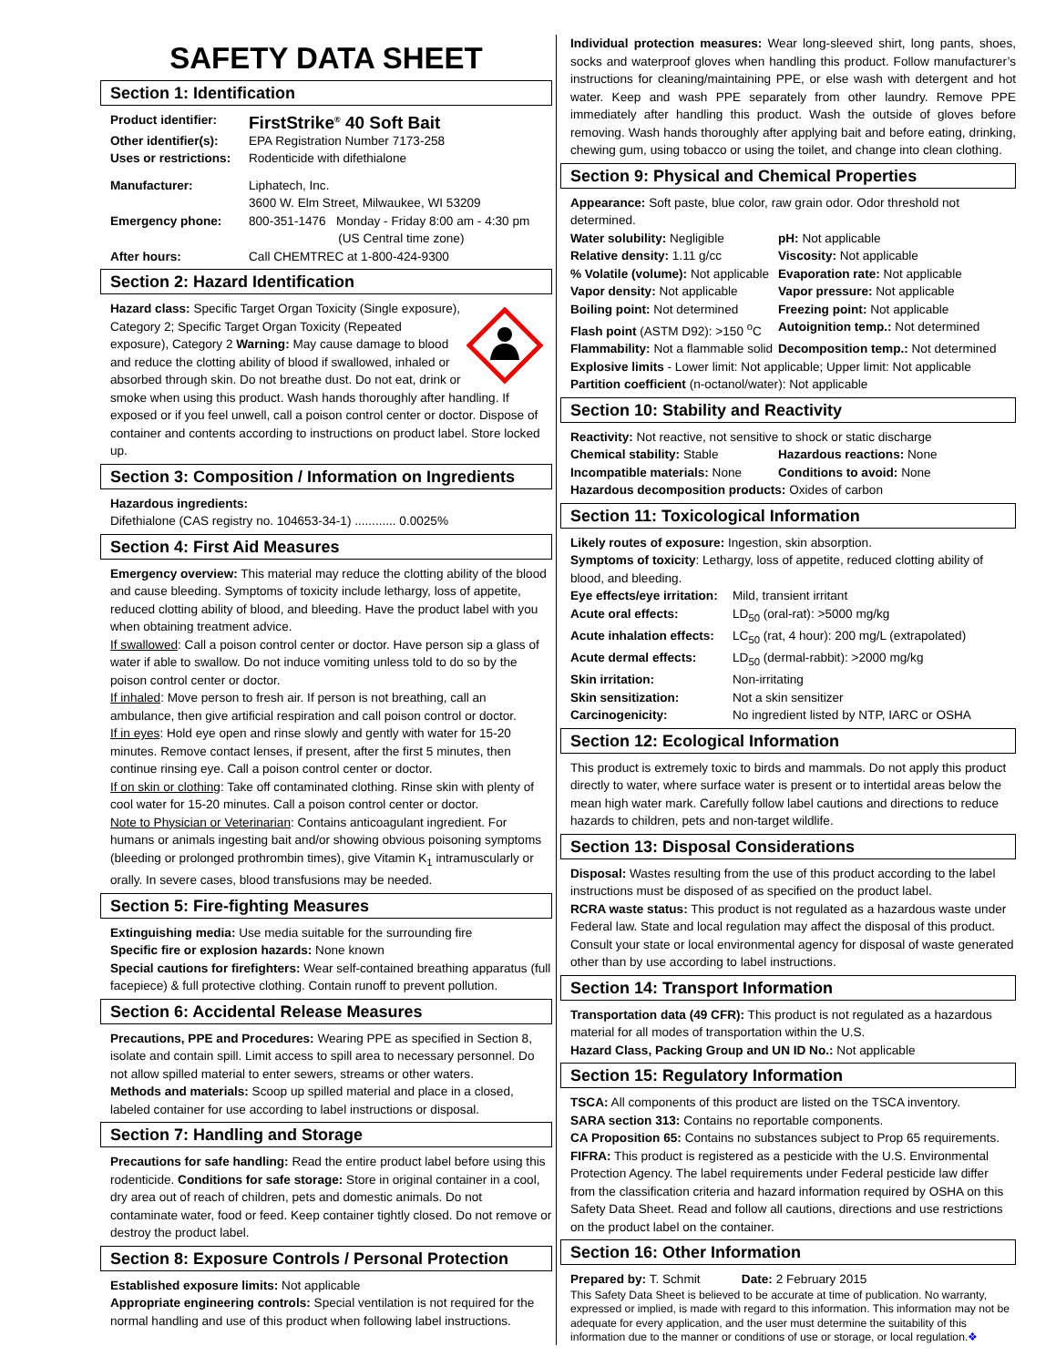SAFETY DATA SHEET
Section 1: Identification
Product identifier: FirstStrike<sup>®</sup> 40 Soft Bait Other identifier(s): EPA Registration Number 7173-258 Uses or restrictions: Rodenticide with difethialone Manufacturer: Liphatech, Inc.
3600 W. Elm Street, Milwaukee, WI 53209 Emergency phone: 800-351-1476 Monday - Friday 8:00 am - 4:30 pm
(US Central time zone) After hours: Call CHEMTREC at 1-800-424-9300
Section 2: Hazard Identification
Hazard class: Specific Target Organ Toxicity (Single exposure), Category 2; Specific Target Organ Toxicity (Repeated exposure), Category 2 Warning: May cause damage to blood and reduce the clotting ability of blood if swallowed, inhaled or absorbed through skin. Do not breathe dust. Do not eat, drink or smoke when using this product. Wash hands thoroughly after handling. If exposed or if you feel unwell, call a poison control center or doctor. Dispose of container and contents according to instructions on product label. Store locked up.
Section 3: Composition / Information on Ingredients
Hazardous ingredients:
Difethialone (CAS registry no. 104653-34-1) ............ 0.0025%
Section 4: First Aid Measures
Emergency overview: This material may reduce the clotting ability of the blood and cause bleeding. Symptoms of toxicity include lethargy, loss of appetite, reduced clotting ability of blood, and bleeding. Have the product label with you when obtaining treatment advice.
If swallowed: Call a poison control center or doctor. Have person sip a glass of water if able to swallow. Do not induce vomiting unless told to do so by the poison control center or doctor.
If inhaled: Move person to fresh air. If person is not breathing, call an ambulance, then give artificial respiration and call poison control or doctor.
If in eyes: Hold eye open and rinse slowly and gently with water for 15-20 minutes. Remove contact lenses, if present, after the first 5 minutes, then continue rinsing eye. Call a poison control center or doctor.
If on skin or clothing: Take off contaminated clothing. Rinse skin with plenty of cool water for 15-20 minutes. Call a poison control center or doctor.
Note to Physician or Veterinarian: Contains anticoagulant ingredient. For humans or animals ingesting bait and/or showing obvious poisoning symptoms (bleeding or prolonged prothrombin times), give Vitamin K<sub>1</sub> intramuscularly or orally. In severe cases, blood transfusions may be needed.
Section 5: Fire-fighting Measures
Extinguishing media: Use media suitable for the surrounding fire
Specific fire or explosion hazards: None known
Special cautions for firefighters: Wear self-contained breathing apparatus (full facepiece) & full protective clothing. Contain runoff to prevent pollution.
Section 6: Accidental Release Measures
Precautions, PPE and Procedures: Wearing PPE as specified in Section 8, isolate and contain spill. Limit access to spill area to necessary personnel. Do not allow spilled material to enter sewers, streams or other waters.
Methods and materials: Scoop up spilled material and place in a closed, labeled container for use according to label instructions or disposal.
Section 7: Handling and Storage
Precautions for safe handling: Read the entire product label before using this rodenticide. Conditions for safe storage: Store in original container in a cool, dry area out of reach of children, pets and domestic animals. Do not contaminate water, food or feed. Keep container tightly closed. Do not remove or destroy the product label.
Section 8: Exposure Controls / Personal Protection
Established exposure limits: Not applicable
Appropriate engineering controls: Special ventilation is not required for the normal handling and use of this product when following label instructions.
Individual protection measures: Wear long-sleeved shirt, long pants, shoes, socks and waterproof gloves when handling this product. Follow manufacturer’s instructions for cleaning/maintaining PPE, or else wash with detergent and hot water. Keep and wash PPE separately from other laundry. Remove PPE immediately after handling this product. Wash the outside of gloves before removing. Wash hands thoroughly after applying bait and before eating, drinking, chewing gum, using tobacco or using the toilet, and change into clean clothing.
Section 9: Physical and Chemical Properties
Appearance: Soft paste, blue color, raw grain odor. Odor threshold not determined.
Water solubility: Negligible pH: Not applicable Relative density: 1.11 g/cc Viscosity: Not applicable % Volatile (volume): Not applicable Evaporation rate: Not applicable Vapor density: Not applicable Vapor pressure: Not applicable Boiling point: Not determined Freezing point: Not applicable Flash point (ASTM D92): >150 <sup>o</sup>C Autoignition temp.: Not determined Flammability: Not a flammable solid Decomposition temp.: Not determined
Explosive limits - Lower limit: Not applicable; Upper limit: Not applicable
Partition coefficient (n-octanol/water): Not applicable
Section 10: Stability and Reactivity
Reactivity: Not reactive, not sensitive to shock or static discharge
Chemical stability: Stable Hazardous reactions: None Incompatible materials: None Conditions to avoid: None
Hazardous decomposition products: Oxides of carbon
Section 11: Toxicological Information
Likely routes of exposure: Ingestion, skin absorption.
Symptoms of toxicity: Lethargy, loss of appetite, reduced clotting ability of blood, and bleeding.
Eye effects/eye irritation: Mild, transient irritant Acute oral effects: LD<sub>50</sub> (oral-rat): >5000 mg/kg Acute inhalation effects: LC<sub>50</sub> (rat, 4 hour): 200 mg/L (extrapolated) Acute dermal effects: LD<sub>50</sub> (dermal-rabbit): >2000 mg/kg Skin irritation: Non-irritating Skin sensitization: Not a skin sensitizer Carcinogenicity: No ingredient listed by NTP, IARC or OSHA
Section 12: Ecological Information
This product is extremely toxic to birds and mammals. Do not apply this product directly to water, where surface water is present or to intertidal areas below the mean high water mark. Carefully follow label cautions and directions to reduce hazards to children, pets and non-target wildlife.
Section 13: Disposal Considerations
Disposal: Wastes resulting from the use of this product according to the label instructions must be disposed of as specified on the product label.
RCRA waste status: This product is not regulated as a hazardous waste under Federal law. State and local regulation may affect the disposal of this product. Consult your state or local environmental agency for disposal of waste generated other than by use according to label instructions.
Section 14: Transport Information
Transportation data (49 CFR): This product is not regulated as a hazardous material for all modes of transportation within the U.S.
Hazard Class, Packing Group and UN ID No.: Not applicable
Section 15: Regulatory Information
TSCA: All components of this product are listed on the TSCA inventory.
SARA section 313: Contains no reportable components.
CA Proposition 65: Contains no substances subject to Prop 65 requirements.
FIFRA: This product is registered as a pesticide with the U.S. Environmental Protection Agency. The label requirements under Federal pesticide law differ from the classification criteria and hazard information required by OSHA on this Safety Data Sheet. Read and follow all cautions, directions and use restrictions on the product label on the container.
Section 16: Other Information
Prepared by: T. Schmit Date: 2 February 2015
This Safety Data Sheet is believed to be accurate at time of publication. No warranty, expressed or implied, is made with regard to this information. This information may not be adequate for every application, and the user must determine the suitability of this information due to the manner or conditions of use or storage, or local regulation.❖